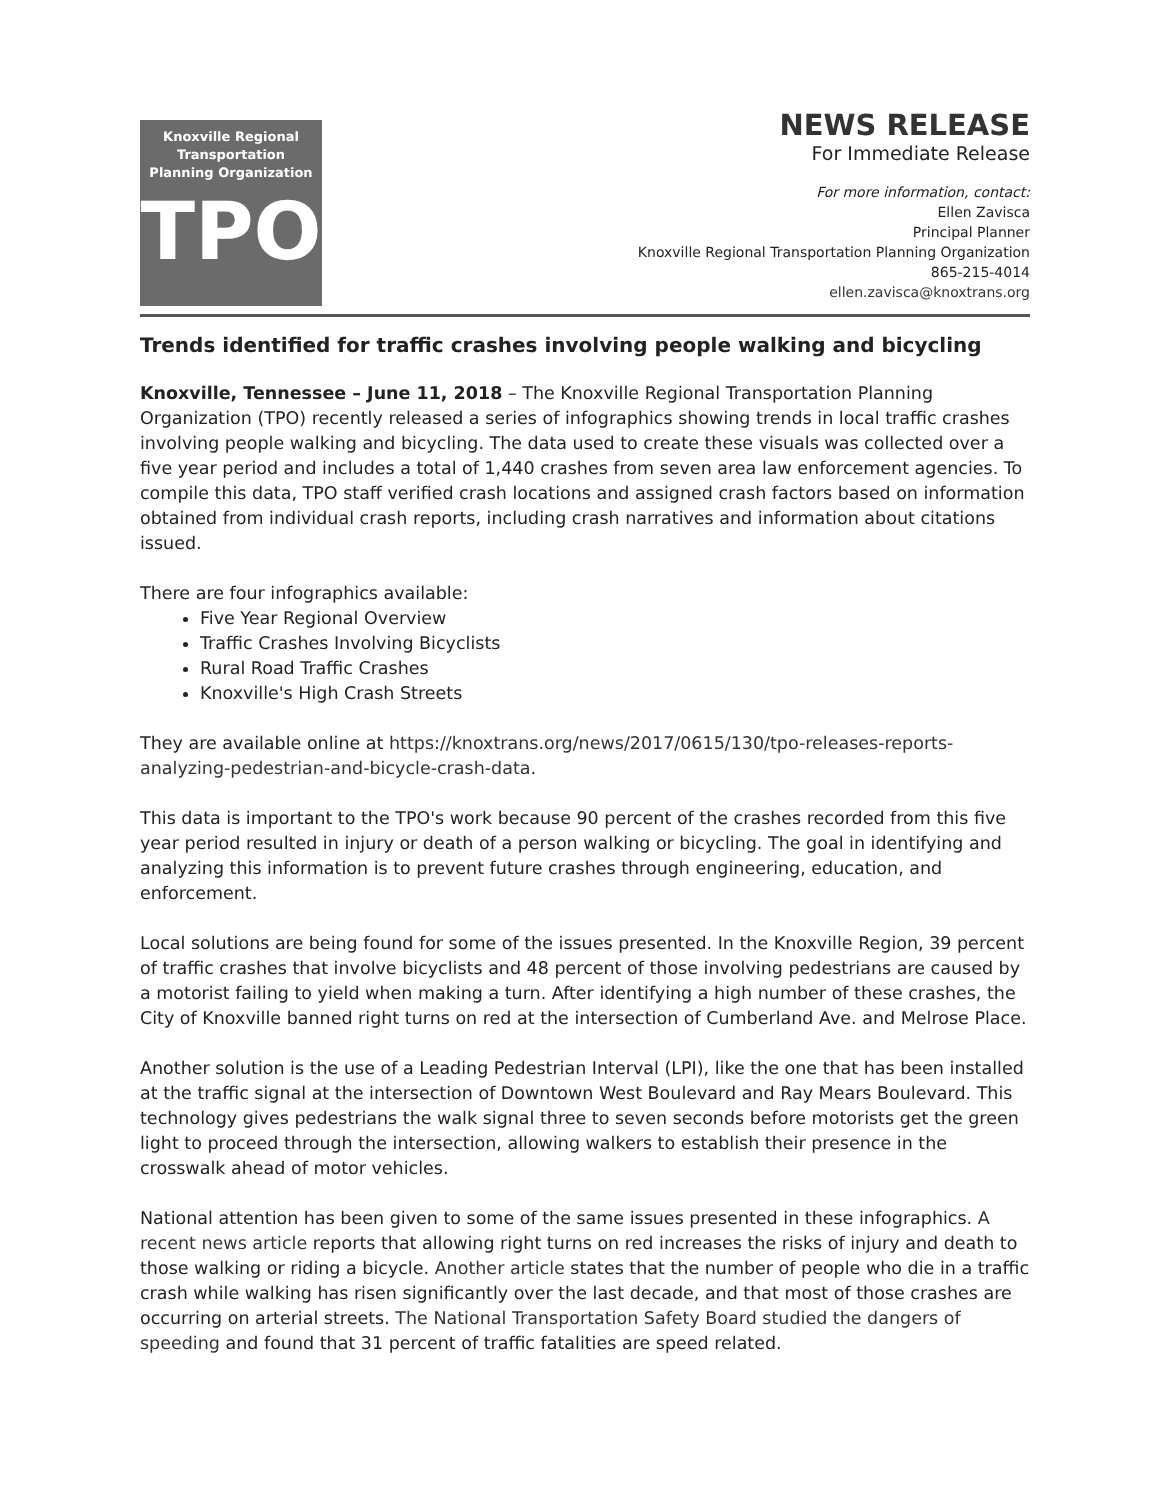Knoxville Regional
Transportation
Planning Organization
TPO
NEWS RELEASE
For Immediate Release
For more information, contact:
Ellen Zavisca
Principal Planner
Knoxville Regional Transportation Planning Organization
865-215-4014
ellen.zavisca@knoxtrans.org
Trends identified for traffic crashes involving people walking and bicycling
Knoxville, Tennessee – June 11, 2018 – The Knoxville Regional Transportation Planning Organization (TPO) recently released a series of infographics showing trends in local traffic crashes involving people walking and bicycling. The data used to create these visuals was collected over a five year period and includes a total of 1,440 crashes from seven area law enforcement agencies. To compile this data, TPO staff verified crash locations and assigned crash factors based on information obtained from individual crash reports, including crash narratives and information about citations issued.
There are four infographics available:
Five Year Regional Overview
Traffic Crashes Involving Bicyclists
Rural Road Traffic Crashes
Knoxville's High Crash Streets
They are available online at https://knoxtrans.org/news/2017/0615/130/tpo-releases-reports-analyzing-pedestrian-and-bicycle-crash-data.
This data is important to the TPO's work because 90 percent of the crashes recorded from this five year period resulted in injury or death of a person walking or bicycling. The goal in identifying and analyzing this information is to prevent future crashes through engineering, education, and enforcement.
Local solutions are being found for some of the issues presented. In the Knoxville Region, 39 percent of traffic crashes that involve bicyclists and 48 percent of those involving pedestrians are caused by a motorist failing to yield when making a turn. After identifying a high number of these crashes, the City of Knoxville banned right turns on red at the intersection of Cumberland Ave. and Melrose Place.
Another solution is the use of a Leading Pedestrian Interval (LPI), like the one that has been installed at the traffic signal at the intersection of Downtown West Boulevard and Ray Mears Boulevard. This technology gives pedestrians the walk signal three to seven seconds before motorists get the green light to proceed through the intersection, allowing walkers to establish their presence in the crosswalk ahead of motor vehicles.
National attention has been given to some of the same issues presented in these infographics. A recent news article reports that allowing right turns on red increases the risks of injury and death to those walking or riding a bicycle. Another article states that the number of people who die in a traffic crash while walking has risen significantly over the last decade, and that most of those crashes are occurring on arterial streets. The National Transportation Safety Board studied the dangers of speeding and found that 31 percent of traffic fatalities are speed related.